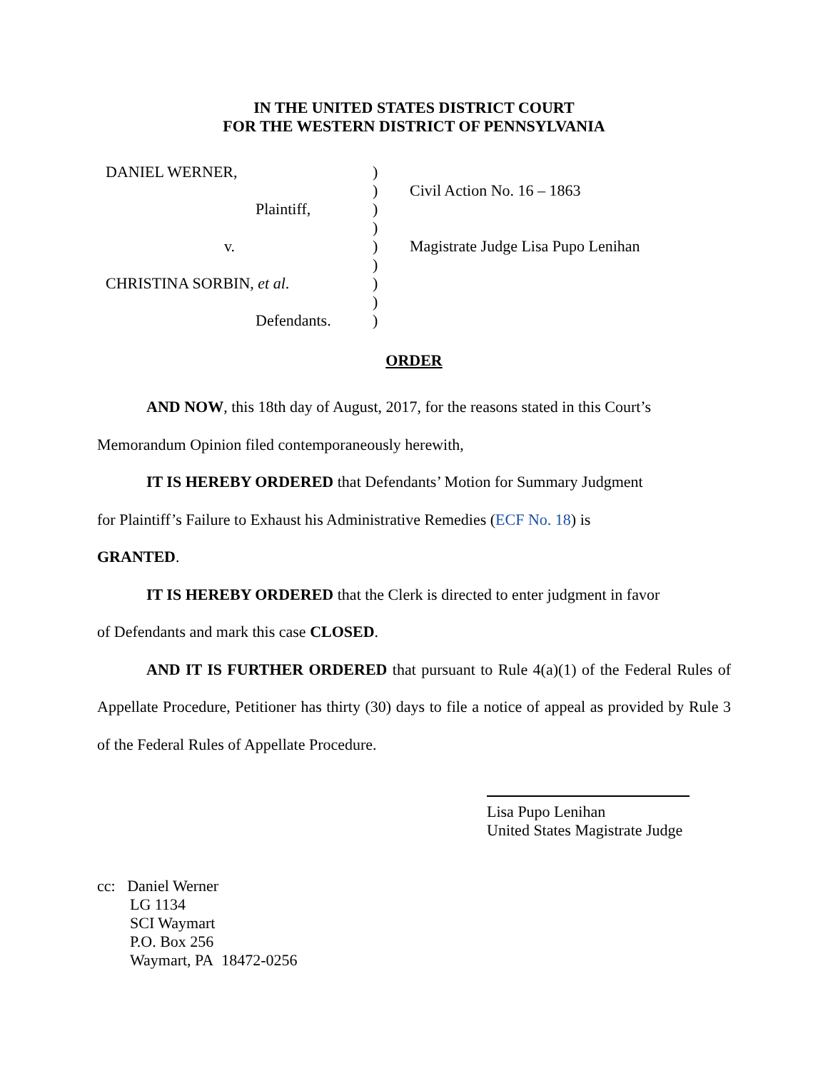IN THE UNITED STATES DISTRICT COURT
FOR THE WESTERN DISTRICT OF PENNSYLVANIA
| DANIEL WERNER, | ) | |
| | ) | Civil Action No. 16 – 1863 |
| Plaintiff, | ) | |
| | ) | |
| v. | ) | Magistrate Judge Lisa Pupo Lenihan |
| | ) | |
| CHRISTINA SORBIN, et al . | ) | |
| | ) | |
| Defendants. | ) | |
ORDER
AND NOW, this 18th day of August, 2017, for the reasons stated in this Court’s Memorandum Opinion filed contemporaneously herewith,
IT IS HEREBY ORDERED that Defendants’ Motion for Summary Judgment
for Plaintiff’s Failure to Exhaust his Administrative Remedies (ECF No. 18) is
GRANTED.
IT IS HEREBY ORDERED that the Clerk is directed to enter judgment in favor
of Defendants and mark this case CLOSED.
AND IT IS FURTHER ORDERED that pursuant to Rule 4(a)(1) of the Federal Rules of Appellate Procedure, Petitioner has thirty (30) days to file a notice of appeal as provided by Rule 3 of the Federal Rules of Appellate Procedure.
Lisa Pupo Lenihan
United States Magistrate Judge
cc: Daniel Werner
LG 1134
SCI Waymart
P.O. Box 256
Waymart, PA 18472-0256